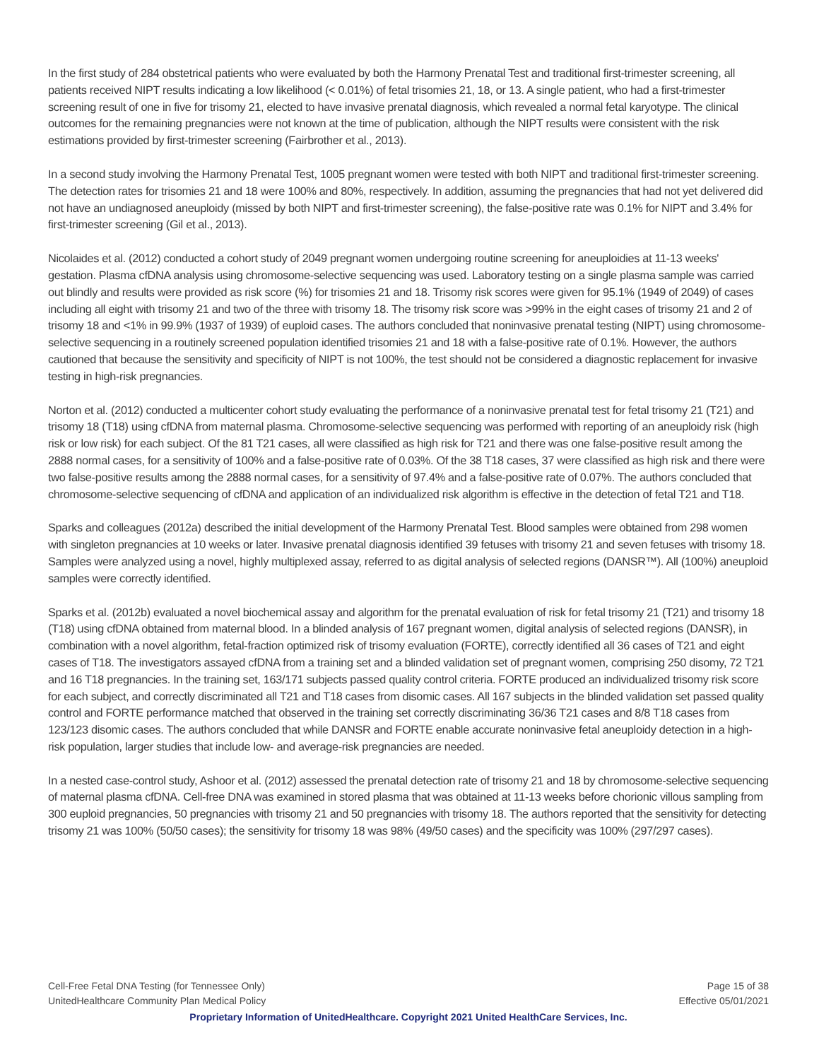In the first study of 284 obstetrical patients who were evaluated by both the Harmony Prenatal Test and traditional first-trimester screening, all patients received NIPT results indicating a low likelihood (< 0.01%) of fetal trisomies 21, 18, or 13. A single patient, who had a first-trimester screening result of one in five for trisomy 21, elected to have invasive prenatal diagnosis, which revealed a normal fetal karyotype. The clinical outcomes for the remaining pregnancies were not known at the time of publication, although the NIPT results were consistent with the risk estimations provided by first-trimester screening (Fairbrother et al., 2013).
In a second study involving the Harmony Prenatal Test, 1005 pregnant women were tested with both NIPT and traditional first-trimester screening. The detection rates for trisomies 21 and 18 were 100% and 80%, respectively. In addition, assuming the pregnancies that had not yet delivered did not have an undiagnosed aneuploidy (missed by both NIPT and first-trimester screening), the false-positive rate was 0.1% for NIPT and 3.4% for first-trimester screening (Gil et al., 2013).
Nicolaides et al. (2012) conducted a cohort study of 2049 pregnant women undergoing routine screening for aneuploidies at 11-13 weeks' gestation. Plasma cfDNA analysis using chromosome-selective sequencing was used. Laboratory testing on a single plasma sample was carried out blindly and results were provided as risk score (%) for trisomies 21 and 18. Trisomy risk scores were given for 95.1% (1949 of 2049) of cases including all eight with trisomy 21 and two of the three with trisomy 18. The trisomy risk score was >99% in the eight cases of trisomy 21 and 2 of trisomy 18 and <1% in 99.9% (1937 of 1939) of euploid cases. The authors concluded that noninvasive prenatal testing (NIPT) using chromosome-selective sequencing in a routinely screened population identified trisomies 21 and 18 with a false-positive rate of 0.1%. However, the authors cautioned that because the sensitivity and specificity of NIPT is not 100%, the test should not be considered a diagnostic replacement for invasive testing in high-risk pregnancies.
Norton et al. (2012) conducted a multicenter cohort study evaluating the performance of a noninvasive prenatal test for fetal trisomy 21 (T21) and trisomy 18 (T18) using cfDNA from maternal plasma. Chromosome-selective sequencing was performed with reporting of an aneuploidy risk (high risk or low risk) for each subject. Of the 81 T21 cases, all were classified as high risk for T21 and there was one false-positive result among the 2888 normal cases, for a sensitivity of 100% and a false-positive rate of 0.03%. Of the 38 T18 cases, 37 were classified as high risk and there were two false-positive results among the 2888 normal cases, for a sensitivity of 97.4% and a false-positive rate of 0.07%. The authors concluded that chromosome-selective sequencing of cfDNA and application of an individualized risk algorithm is effective in the detection of fetal T21 and T18.
Sparks and colleagues (2012a) described the initial development of the Harmony Prenatal Test. Blood samples were obtained from 298 women with singleton pregnancies at 10 weeks or later. Invasive prenatal diagnosis identified 39 fetuses with trisomy 21 and seven fetuses with trisomy 18. Samples were analyzed using a novel, highly multiplexed assay, referred to as digital analysis of selected regions (DANSR™). All (100%) aneuploid samples were correctly identified.
Sparks et al. (2012b) evaluated a novel biochemical assay and algorithm for the prenatal evaluation of risk for fetal trisomy 21 (T21) and trisomy 18 (T18) using cfDNA obtained from maternal blood. In a blinded analysis of 167 pregnant women, digital analysis of selected regions (DANSR), in combination with a novel algorithm, fetal-fraction optimized risk of trisomy evaluation (FORTE), correctly identified all 36 cases of T21 and eight cases of T18. The investigators assayed cfDNA from a training set and a blinded validation set of pregnant women, comprising 250 disomy, 72 T21 and 16 T18 pregnancies. In the training set, 163/171 subjects passed quality control criteria. FORTE produced an individualized trisomy risk score for each subject, and correctly discriminated all T21 and T18 cases from disomic cases. All 167 subjects in the blinded validation set passed quality control and FORTE performance matched that observed in the training set correctly discriminating 36/36 T21 cases and 8/8 T18 cases from 123/123 disomic cases. The authors concluded that while DANSR and FORTE enable accurate noninvasive fetal aneuploidy detection in a high-risk population, larger studies that include low- and average-risk pregnancies are needed.
In a nested case-control study, Ashoor et al. (2012) assessed the prenatal detection rate of trisomy 21 and 18 by chromosome-selective sequencing of maternal plasma cfDNA. Cell-free DNA was examined in stored plasma that was obtained at 11-13 weeks before chorionic villous sampling from 300 euploid pregnancies, 50 pregnancies with trisomy 21 and 50 pregnancies with trisomy 18. The authors reported that the sensitivity for detecting trisomy 21 was 100% (50/50 cases); the sensitivity for trisomy 18 was 98% (49/50 cases) and the specificity was 100% (297/297 cases).
Cell-Free Fetal DNA Testing (for Tennessee Only) Page 15 of 38
UnitedHealthcare Community Plan Medical Policy Effective 05/01/2021
Proprietary Information of UnitedHealthcare. Copyright 2021 United HealthCare Services, Inc.